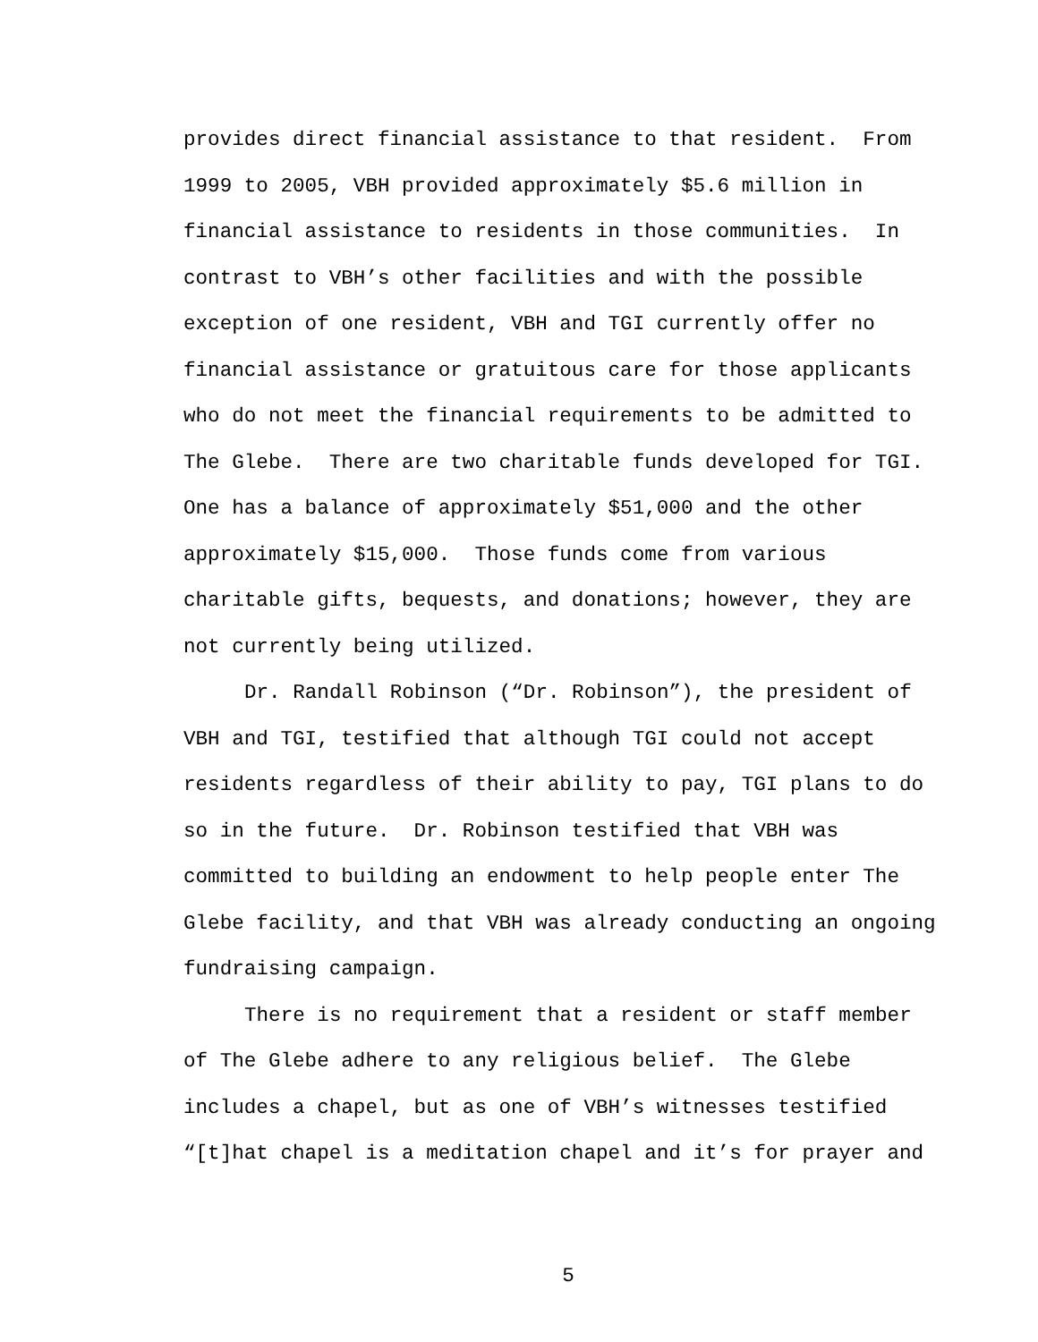provides direct financial assistance to that resident. From
1999 to 2005, VBH provided approximately $5.6 million in
financial assistance to residents in those communities. In
contrast to VBH’s other facilities and with the possible
exception of one resident, VBH and TGI currently offer no
financial assistance or gratuitous care for those applicants
who do not meet the financial requirements to be admitted to
The Glebe. There are two charitable funds developed for TGI.
One has a balance of approximately $51,000 and the other
approximately $15,000. Those funds come from various
charitable gifts, bequests, and donations; however, they are
not currently being utilized.
Dr. Randall Robinson (“Dr. Robinson”), the president of
VBH and TGI, testified that although TGI could not accept
residents regardless of their ability to pay, TGI plans to do
so in the future. Dr. Robinson testified that VBH was
committed to building an endowment to help people enter The
Glebe facility, and that VBH was already conducting an ongoing
fundraising campaign.
There is no requirement that a resident or staff member
of The Glebe adhere to any religious belief. The Glebe
includes a chapel, but as one of VBH’s witnesses testified
“[t]hat chapel is a meditation chapel and it’s for prayer and
5